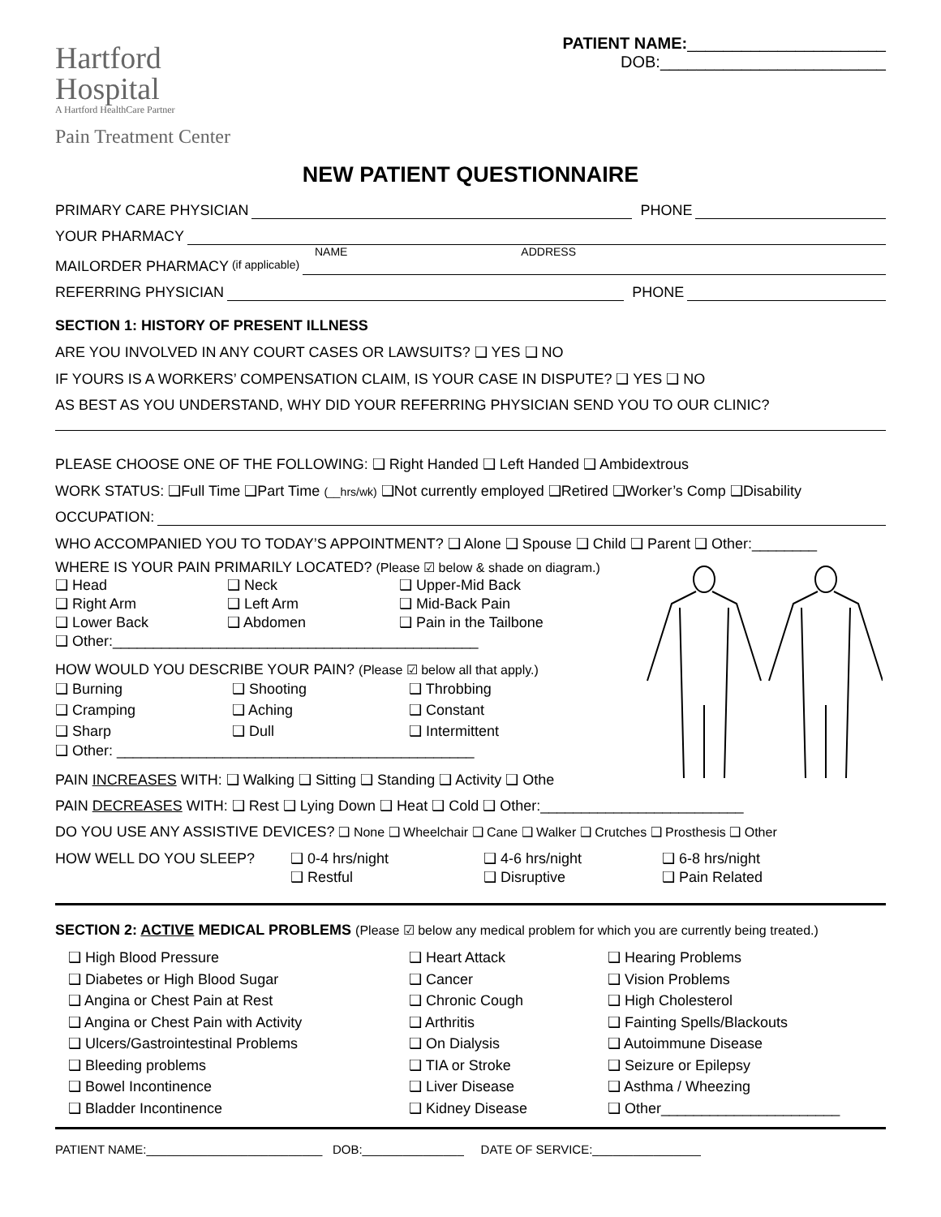Hartford
Hospital
A Hartford HealthCare Partner
Pain Treatment Center
PATIENT NAME:______________________
DOB:_________________________
NEW PATIENT QUESTIONNAIRE
PRIMARY CARE PHYSICIAN PHONE
YOUR PHARMACY
NAME ADDRESS
MAILORDER PHARMACY (if applicable)
REFERRING PHYSICIAN PHONE
SECTION 1: HISTORY OF PRESENT ILLNESS
ARE YOU INVOLVED IN ANY COURT CASES OR LAWSUITS? ❑ YES ❑ NO
IF YOURS IS A WORKERS’ COMPENSATION CLAIM, IS YOUR CASE IN DISPUTE? ❑ YES ❑ NO
AS BEST AS YOU UNDERSTAND, WHY DID YOUR REFERRING PHYSICIAN SEND YOU TO OUR CLINIC?
PLEASE CHOOSE ONE OF THE FOLLOWING: ❑ Right Handed ❑ Left Handed ❑ Ambidextrous
WORK STATUS: ❑Full Time ❑Part Time (__hrs/wk) ❑Not currently employed ❑Retired ❑Worker’s Comp ❑Disability
OCCUPATION:
WHO ACCOMPANIED YOU TO TODAY’S APPOINTMENT? ❑ Alone ❑ Spouse ❑ Child ❑ Parent ❑ Other:________
WHERE IS YOUR PAIN PRIMARILY LOCATED? (Please ☑ below & shade on diagram.)
❑ Head ❑ Neck ❑ Upper-Mid Back ❑ Right Arm ❑ Left Arm ❑ Mid-Back Pain ❑ Lower Back ❑ Abdomen ❑ Pain in the Tailbone
❑ Other:_____________________________________________
HOW WOULD YOU DESCRIBE YOUR PAIN? (Please ☑ below all that apply.)
❑ Burning ❑ Shooting ❑ Throbbing ❑ Cramping ❑ Aching ❑ Constant ❑ Sharp ❑ Dull ❑ Intermittent
❑ Other: ____________________________________________
PAIN INCREASES WITH: ❑ Walking ❑ Sitting ❑ Standing ❑ Activity ❑ Othe
PAIN DECREASES WITH: ❑ Rest ❑ Lying Down ❑ Heat ❑ Cold ❑ Other:_________________________
DO YOU USE ANY ASSISTIVE DEVICES? ❑ None ❑ Wheelchair ❑ Cane ❑ Walker ❑ Crutches ❑ Prosthesis ❑ Other
HOW WELL DO YOU SLEEP? ❑ 0-4 hrs/night ❑ 4-6 hrs/night ❑ 6-8 hrs/night ❑ Restful ❑ Disruptive ❑ Pain Related
SECTION 2: ACTIVE MEDICAL PROBLEMS (Please ☑ below any medical problem for which you are currently being treated.)
❑ High Blood Pressure ❑ Heart Attack ❑ Hearing Problems ❑ Diabetes or High Blood Sugar ❑ Cancer ❑ Vision Problems ❑ Angina or Chest Pain at Rest ❑ Chronic Cough ❑ High Cholesterol ❑ Angina or Chest Pain with Activity ❑ Arthritis ❑ Fainting Spells/Blackouts ❑ Ulcers/Gastrointestinal Problems ❑ On Dialysis ❑ Autoimmune Disease ❑ Bleeding problems ❑ TIA or Stroke ❑ Seizure or Epilepsy ❑ Bowel Incontinence ❑ Liver Disease ❑ Asthma / Wheezing ❑ Bladder Incontinence ❑ Kidney Disease ❑ Other______________________
PATIENT NAME:__________________________ DOB:_______________ DATE OF SERVICE:________________